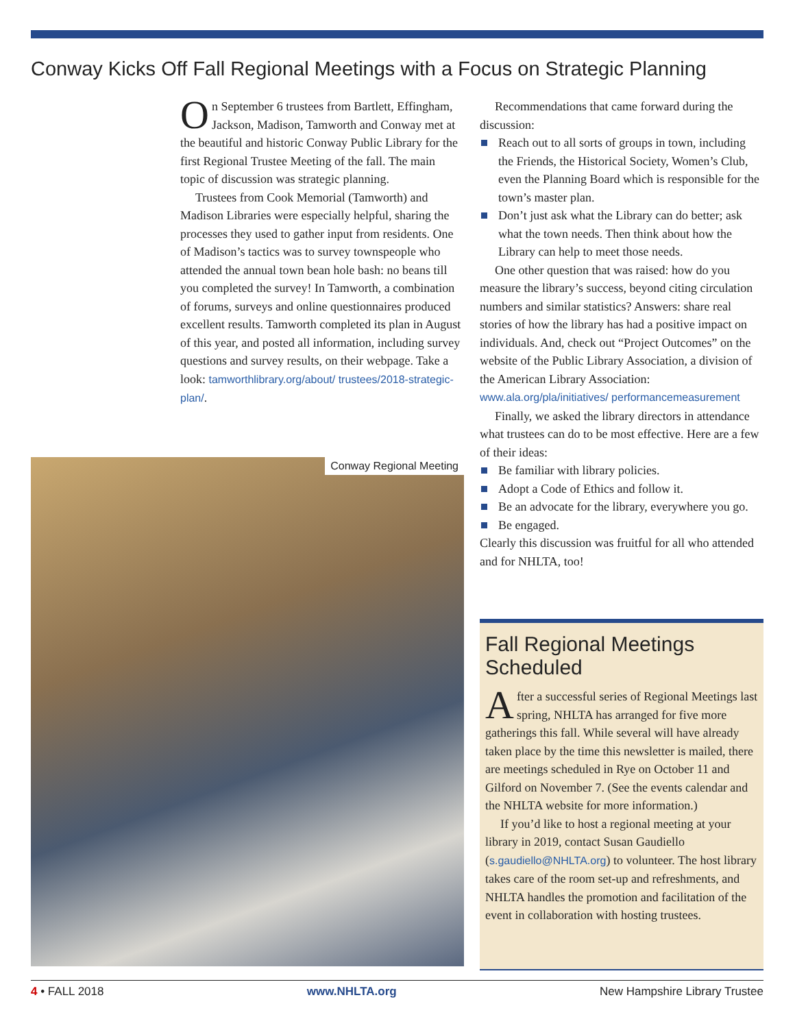Conway Kicks Off Fall Regional Meetings with a Focus on Strategic Planning
On September 6 trustees from Bartlett, Effingham, Jackson, Madison, Tamworth and Conway met at the beautiful and historic Conway Public Library for the first Regional Trustee Meeting of the fall. The main topic of discussion was strategic planning.
Trustees from Cook Memorial (Tamworth) and Madison Libraries were especially helpful, sharing the processes they used to gather input from residents. One of Madison’s tactics was to survey townspeople who attended the annual town bean hole bash: no beans till you completed the survey! In Tamworth, a combination of forums, surveys and online questionnaires produced excellent results. Tamworth completed its plan in August of this year, and posted all information, including survey questions and survey results, on their webpage. Take a look: tamworthlibrary.org/about/ trustees/2018-strategic-plan/.
Conway Regional Meeting
Recommendations that came forward during the discussion:
Reach out to all sorts of groups in town, including the Friends, the Historical Society, Women’s Club, even the Planning Board which is responsible for the town’s master plan.
Don’t just ask what the Library can do better; ask what the town needs. Then think about how the Library can help to meet those needs.
One other question that was raised: how do you measure the library’s success, beyond citing circulation numbers and similar statistics? Answers: share real stories of how the library has had a positive impact on individuals. And, check out “Project Outcomes” on the website of the Public Library Association, a division of the American Library Association: www.ala.org/pla/initiatives/ performancemeasurement
Finally, we asked the library directors in attendance what trustees can do to be most effective. Here are a few of their ideas:
Be familiar with library policies.
Adopt a Code of Ethics and follow it.
Be an advocate for the library, everywhere you go.
Be engaged.
Clearly this discussion was fruitful for all who attended and for NHLTA, too!
Fall Regional Meetings Scheduled
After a successful series of Regional Meetings last spring, NHLTA has arranged for five more gatherings this fall. While several will have already taken place by the time this newsletter is mailed, there are meetings scheduled in Rye on October 11 and Gilford on November 7. (See the events calendar and the NHLTA website for more information.)
If you’d like to host a regional meeting at your library in 2019, contact Susan Gaudiello (s.gaudiello@NHLTA.org) to volunteer. The host library takes care of the room set-up and refreshments, and NHLTA handles the promotion and facilitation of the event in collaboration with hosting trustees.
4 • FALL 2018 www.NHLTA.org New Hampshire Library Trustee